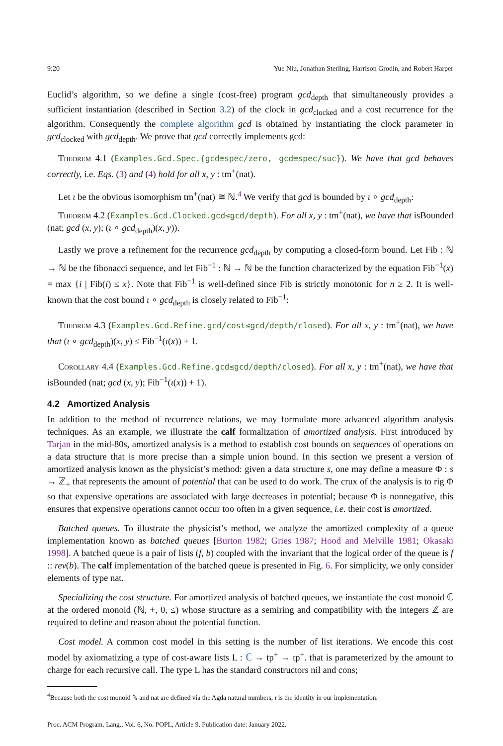9:20 Yue Niu, Jonathan Sterling, Harrison Grodin, and Robert Harper
Euclid’s algorithm, so we define a single (cost-free) program gcd<sub>depth</sub> that simultaneously provides a sufficient instantiation (described in Section 3.2) of the clock in gcd<sub>clocked</sub> and a cost recurrence for the algorithm. Consequently the complete algorithm gcd is obtained by instantiating the clock parameter in gcd<sub>clocked</sub> with gcd<sub>depth</sub>. We prove that gcd correctly implements gcd:
Theorem 4.1 (Examples.Gcd.Spec.{gcd≡spec/zero, gcd≡spec/suc}). We have that gcd behaves correctly, i.e. Eqs. (3) and (4) hold for all x, y : tm<sup>+</sup>(nat).
Let ι be the obvious isomorphism tm<sup>+</sup>(nat) ≅ ℕ.<sup>4</sup> We verify that gcd is bounded by ι ∘ gcd<sub>depth</sub>:
Theorem 4.2 (Examples.Gcd.Clocked.gcd≤gcd/depth). For all x, y : tm<sup>+</sup>(nat), we have that isBounded (nat; gcd (x, y); (ι ∘ gcd<sub>depth</sub>)(x, y)).
Lastly we prove a refinement for the recurrence gcd<sub>depth</sub> by computing a closed-form bound. Let Fib : ℕ → ℕ be the fibonacci sequence, and let Fib<sup>−1</sup> : ℕ → ℕ be the function characterized by the equation Fib<sup>−1</sup>(x) = max {i | Fib(i) ≤ x}. Note that Fib<sup>−1</sup> is well-defined since Fib is strictly monotonic for n ≥ 2. It is well-known that the cost bound ι ∘ gcd<sub>depth</sub> is closely related to Fib<sup>−1</sup>:
Theorem 4.3 (Examples.Gcd.Refine.gcd/cost≤gcd/depth/closed). For all x, y : tm<sup>+</sup>(nat), we have that (ι ∘ gcd<sub>depth</sub>)(x, y) ≤ Fib<sup>−1</sup>(ι(x)) + 1.
Corollary 4.4 (Examples.Gcd.Refine.gcd≤gcd/depth/closed). For all x, y : tm<sup>+</sup>(nat), we have that isBounded (nat; gcd (x, y); Fib<sup>−1</sup>(ι(x)) + 1).
4.2 Amortized Analysis
In addition to the method of recurrence relations, we may formulate more advanced algorithm analysis techniques. As an example, we illustrate the calf formalization of amortized analysis. First introduced by Tarjan in the mid-80s, amortized analysis is a method to establish cost bounds on sequences of operations on a data structure that is more precise than a simple union bound. In this section we present a version of amortized analysis known as the physicist’s method: given a data structure s, one may define a measure Φ : s → ℤ<sub>+</sub> that represents the amount of potential that can be used to do work. The crux of the analysis is to rig Φ so that expensive operations are associated with large decreases in potential; because Φ is nonnegative, this ensures that expensive operations cannot occur too often in a given sequence, i.e. their cost is amortized.
Batched queues. To illustrate the physicist’s method, we analyze the amortized complexity of a queue implementation known as batched queues [Burton 1982; Gries 1987; Hood and Melville 1981; Okasaki 1998]. A batched queue is a pair of lists (f, b) coupled with the invariant that the logical order of the queue is f :: rev(b). The calf implementation of the batched queue is presented in Fig. 6. For simplicity, we only consider elements of type nat.
Specializing the cost structure. For amortized analysis of batched queues, we instantiate the cost monoid ℂ at the ordered monoid (ℕ, +, 0, ≤) whose structure as a semiring and compatibility with the integers ℤ are required to define and reason about the potential function.
Cost model. A common cost model in this setting is the number of list iterations. We encode this cost model by axiomatizing a type of cost-aware lists L : ℂ → tp<sup>+</sup> → tp<sup>+</sup>. that is parameterized by the amount to charge for each recursive call. The type L has the standard constructors nil and cons;
<sup>4</sup> Because both the cost monoid ℕ and nat are defined via the Agda natural numbers, ι is the identity in our implementation.
Proc. ACM Program. Lang., Vol. 6, No. POPL, Article 9. Publication date: January 2022.